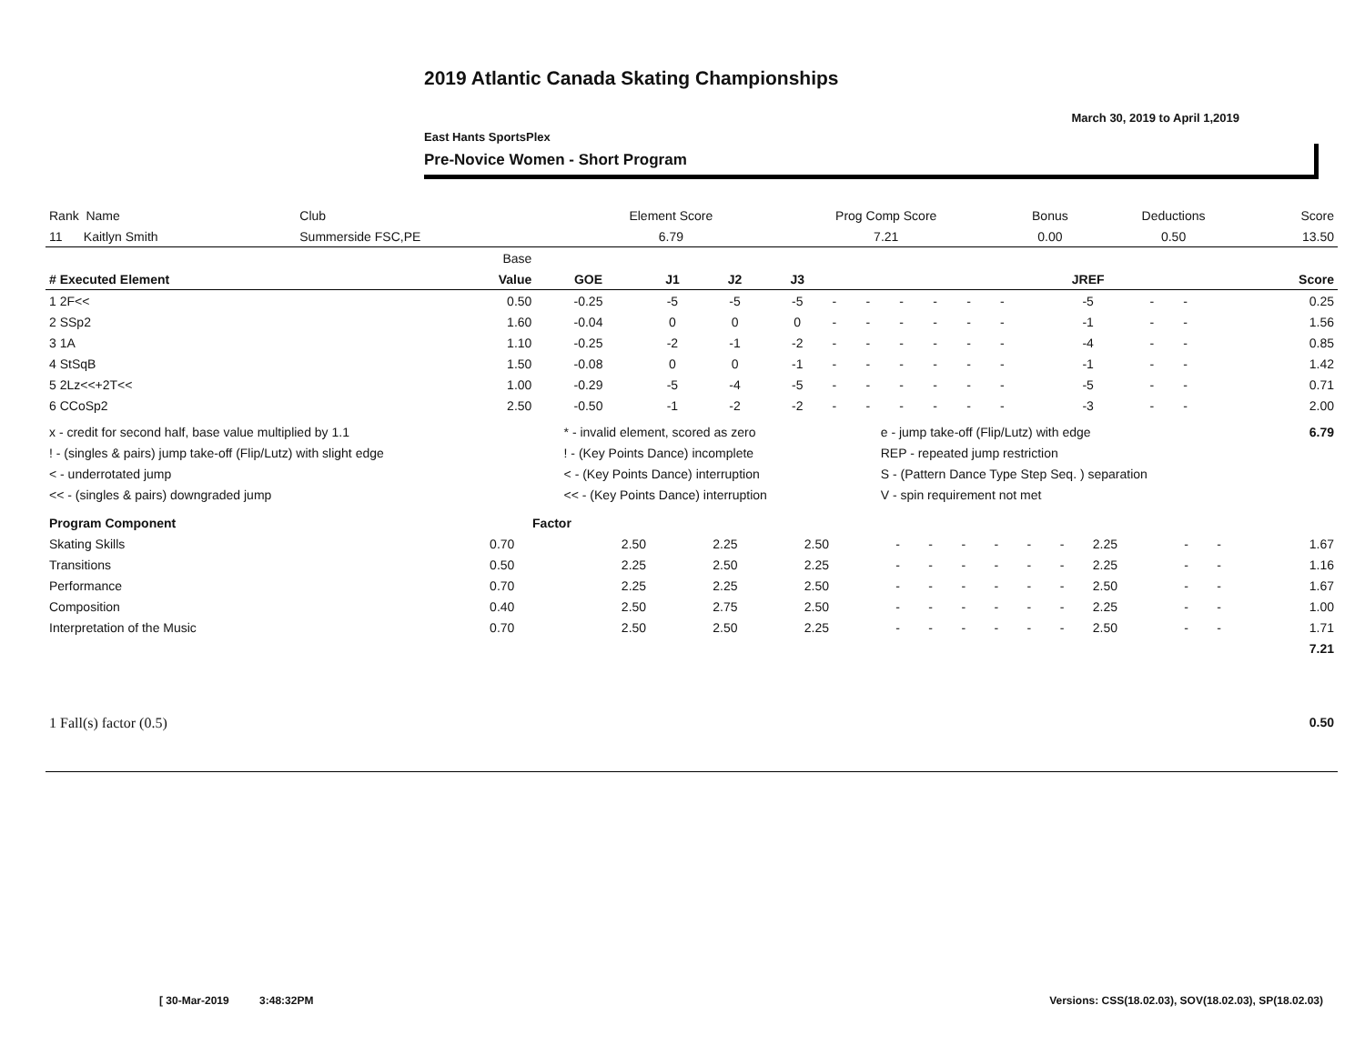2019 Atlantic Canada Skating Championships
March 30, 2019 to April 1,2019
East Hants SportsPlex
Pre-Novice Women - Short Program
| Rank Name | Club | Element Score | Prog Comp Score | Bonus | Deductions | Score |
| 11 Kaitlyn Smith | Summerside FSC,PE | 6.79 | 7.21 | 0.00 | 0.50 | 13.50 |
| | Base | | | | | | | | | | | | | | |
| # Executed Element | Value | GOE | J1 | J2 | J3 | | | | | | | JREF | | | Score |
| 1 2F<< | 0.50 | -0.25 | -5 | -5 | -5 | - | - | - | - | - | - | -5 | - | - | 0.25 |
| 2 SSp2 | 1.60 | -0.04 | 0 | 0 | 0 | - | - | - | - | - | - | -1 | - | - | 1.56 |
| 3 1A | 1.10 | -0.25 | -2 | -1 | -2 | - | - | - | - | - | - | -4 | - | - | 0.85 |
| 4 StSqB | 1.50 | -0.08 | 0 | 0 | -1 | - | - | - | - | - | - | -1 | - | - | 1.42 |
| 5 2Lz<<+2T<< | 1.00 | -0.29 | -5 | -4 | -5 | - | - | - | - | - | - | -5 | - | - | 0.71 |
| 6 CCoSp2 | 2.50 | -0.50 | -1 | -2 | -2 | - | - | - | - | - | - | -3 | - | - | 2.00 |
| x - credit for second half, base value multiplied by 1.1 | * - invalid element, scored as zero | e - jump take-off (Flip/Lutz) with edge | 6.79 |
| ! - (singles & pairs) jump take-off (Flip/Lutz) with slight edge | ! - (Key Points Dance) incomplete | REP - repeated jump restriction | |
| < - underrotated jump | < - (Key Points Dance) interruption | S - (Pattern Dance Type Step Seq. ) separation | |
| << - (singles & pairs) downgraded jump | << - (Key Points Dance) interruption | V - spin requirement not met | |
| Program Component | Factor | | | | | | | | | | | | | |
| --- | --- | --- | --- | --- | --- | --- | --- | --- | --- | --- | --- | --- | --- | --- |
| Skating Skills | 0.70 | 2.50 | 2.25 | 2.50 | - | - | - | - | - | - | 2.25 | - | - | 1.67 |
| Transitions | 0.50 | 2.25 | 2.50 | 2.25 | - | - | - | - | - | - | 2.25 | - | - | 1.16 |
| Performance | 0.70 | 2.25 | 2.25 | 2.50 | - | - | - | - | - | - | 2.50 | - | - | 1.67 |
| Composition | 0.40 | 2.50 | 2.75 | 2.50 | - | - | - | - | - | - | 2.25 | - | - | 1.00 |
| Interpretation of the Music | 0.70 | 2.50 | 2.50 | 2.25 | - | - | - | - | - | - | 2.50 | - | - | 1.71 |
| | | | | | | | | | | | | | | 7.21 |
| 1 Fall(s) factor (0.5) | 0.50 |
[ 30-Mar-2019 3:48:32PM
Versions: CSS(18.02.03), SOV(18.02.03), SP(18.02.03)